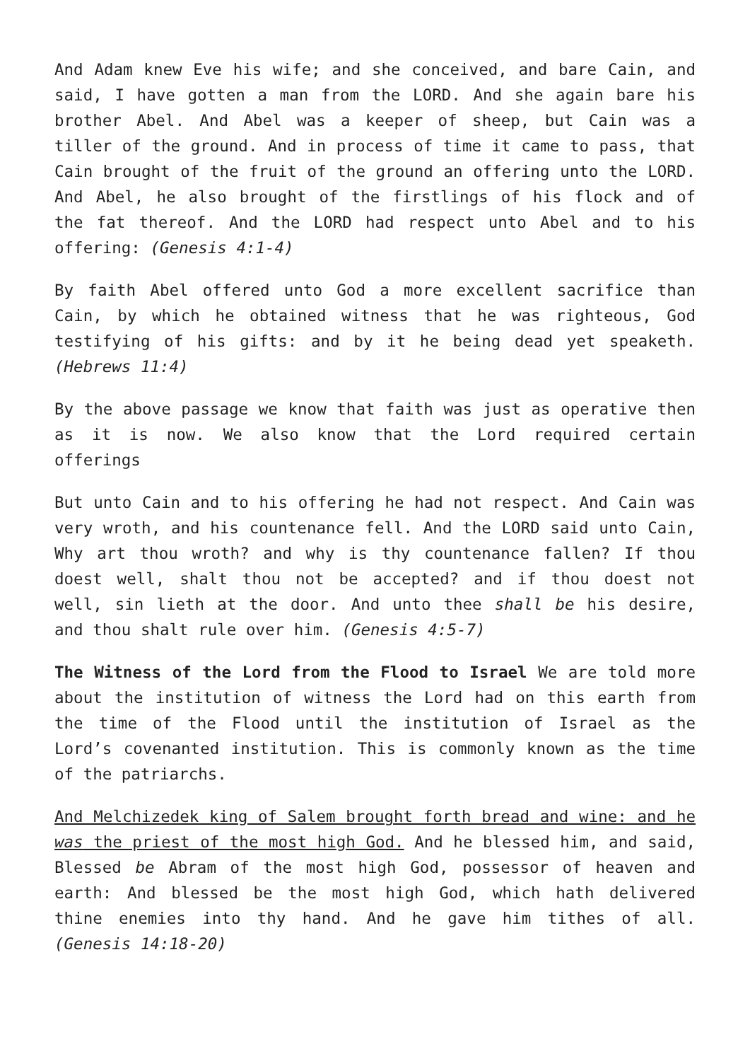And Adam knew Eve his wife; and she conceived, and bare Cain, and said, I have gotten a man from the LORD. And she again bare his brother Abel. And Abel was a keeper of sheep, but Cain was a tiller of the ground. And in process of time it came to pass, that Cain brought of the fruit of the ground an offering unto the LORD. And Abel, he also brought of the firstlings of his flock and of the fat thereof. And the LORD had respect unto Abel and to his offering: (Genesis 4:1-4)
By faith Abel offered unto God a more excellent sacrifice than Cain, by which he obtained witness that he was righteous, God testifying of his gifts: and by it he being dead yet speaketh. (Hebrews 11:4)
By the above passage we know that faith was just as operative then as it is now. We also know that the Lord required certain offerings
But unto Cain and to his offering he had not respect. And Cain was very wroth, and his countenance fell. And the LORD said unto Cain, Why art thou wroth? and why is thy countenance fallen? If thou doest well, shalt thou not be accepted? and if thou doest not well, sin lieth at the door. And unto thee shall be his desire, and thou shalt rule over him. (Genesis 4:5-7)
The Witness of the Lord from the Flood to Israel We are told more about the institution of witness the Lord had on this earth from the time of the Flood until the institution of Israel as the Lord’s covenanted institution. This is commonly known as the time of the patriarchs.
And Melchizedek king of Salem brought forth bread and wine: and he was the priest of the most high God. And he blessed him, and said, Blessed be Abram of the most high God, possessor of heaven and earth: And blessed be the most high God, which hath delivered thine enemies into thy hand. And he gave him tithes of all. (Genesis 14:18-20)